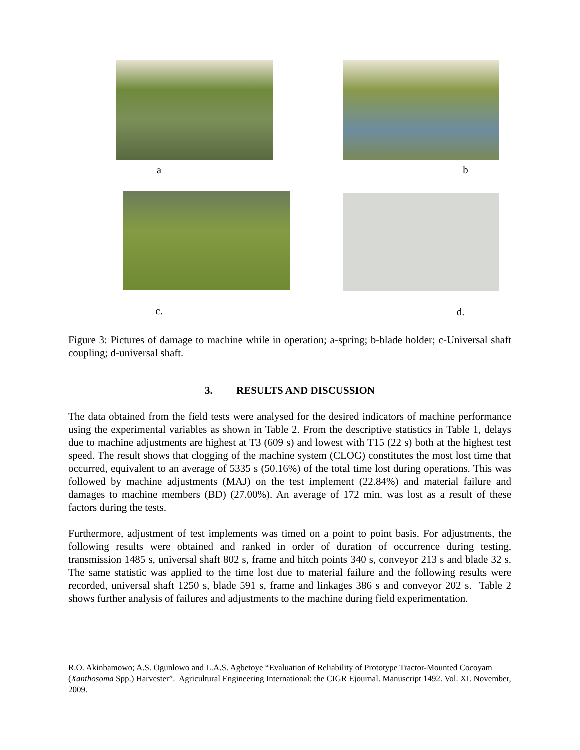a
b
c.
d.
Figure 3: Pictures of damage to machine while in operation; a-spring; b-blade holder; c-Universal shaft coupling; d-universal shaft.
3. RESULTS AND DISCUSSION
The data obtained from the field tests were analysed for the desired indicators of machine performance using the experimental variables as shown in Table 2. From the descriptive statistics in Table 1, delays due to machine adjustments are highest at T3 (609 s) and lowest with T15 (22 s) both at the highest test speed. The result shows that clogging of the machine system (CLOG) constitutes the most lost time that occurred, equivalent to an average of 5335 s (50.16%) of the total time lost during operations. This was followed by machine adjustments (MAJ) on the test implement (22.84%) and material failure and damages to machine members (BD) (27.00%). An average of 172 min. was lost as a result of these factors during the tests.
Furthermore, adjustment of test implements was timed on a point to point basis. For adjustments, the following results were obtained and ranked in order of duration of occurrence during testing, transmission 1485 s, universal shaft 802 s, frame and hitch points 340 s, conveyor 213 s and blade 32 s. The same statistic was applied to the time lost due to material failure and the following results were recorded, universal shaft 1250 s, blade 591 s, frame and linkages 386 s and conveyor 202 s. Table 2 shows further analysis of failures and adjustments to the machine during field experimentation.
R.O. Akinbamowo; A.S. Ogunlowo and L.A.S. Agbetoye “Evaluation of Reliability of Prototype Tractor-Mounted Cocoyam (Xanthosoma Spp.) Harvester”. Agricultural Engineering International: the CIGR Ejournal. Manuscript 1492. Vol. XI. November, 2009.